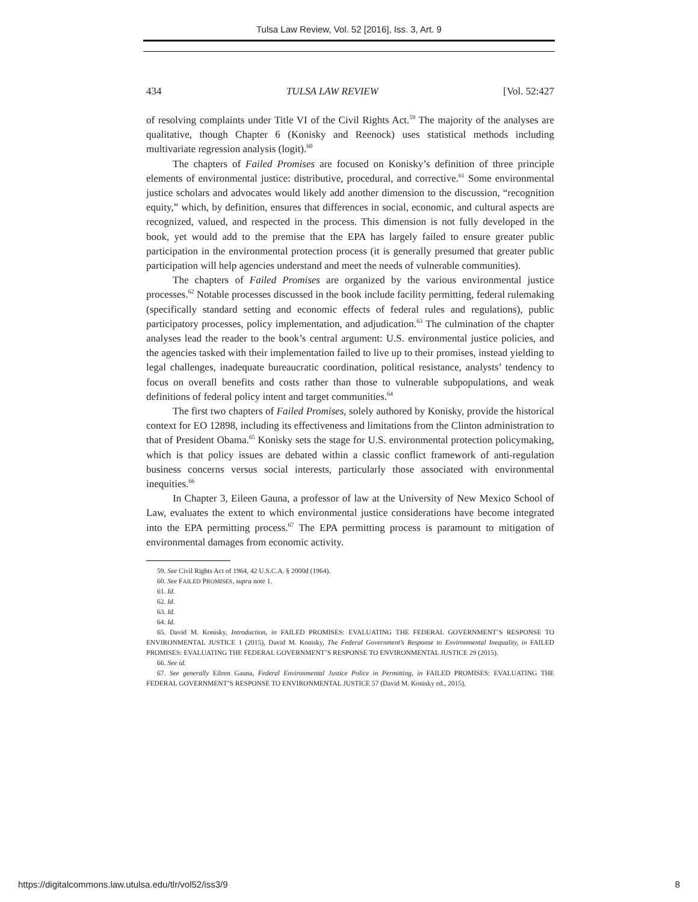Tulsa Law Review, Vol. 52 [2016], Iss. 3, Art. 9
434 TULSA LAW REVIEW [Vol. 52:427
of resolving complaints under Title VI of the Civil Rights Act.<sup>59</sup> The majority of the analyses are qualitative, though Chapter 6 (Konisky and Reenock) uses statistical methods including multivariate regression analysis (logit).<sup>60</sup>
The chapters of Failed Promises are focused on Konisky’s definition of three principle elements of environmental justice: distributive, procedural, and corrective.<sup>61</sup> Some environmental justice scholars and advocates would likely add another dimension to the discussion, “recognition equity,” which, by definition, ensures that differences in social, economic, and cultural aspects are recognized, valued, and respected in the process. This dimension is not fully developed in the book, yet would add to the premise that the EPA has largely failed to ensure greater public participation in the environmental protection process (it is generally presumed that greater public participation will help agencies understand and meet the needs of vulnerable communities).
The chapters of Failed Promises are organized by the various environmental justice processes.<sup>62</sup> Notable processes discussed in the book include facility permitting, federal rulemaking (specifically standard setting and economic effects of federal rules and regulations), public participatory processes, policy implementation, and adjudication.<sup>63</sup> The culmination of the chapter analyses lead the reader to the book’s central argument: U.S. environmental justice policies, and the agencies tasked with their implementation failed to live up to their promises, instead yielding to legal challenges, inadequate bureaucratic coordination, political resistance, analysts’ tendency to focus on overall benefits and costs rather than those to vulnerable subpopulations, and weak definitions of federal policy intent and target communities.<sup>64</sup>
The first two chapters of Failed Promises, solely authored by Konisky, provide the historical context for EO 12898, including its effectiveness and limitations from the Clinton administration to that of President Obama.<sup>65</sup> Konisky sets the stage for U.S. environmental protection policymaking, which is that policy issues are debated within a classic conflict framework of anti-regulation business concerns versus social interests, particularly those associated with environmental inequities.<sup>66</sup>
In Chapter 3, Eileen Gauna, a professor of law at the University of New Mexico School of Law, evaluates the extent to which environmental justice considerations have become integrated into the EPA permitting process.<sup>67</sup> The EPA permitting process is paramount to mitigation of environmental damages from economic activity.
59. See Civil Rights Act of 1964, 42 U.S.C.A. § 2000d (1964).
60. See FAILED PROMISES, supra note 1.
61. Id.
62. Id.
63. Id.
64. Id.
65. David M. Konisky, Introduction, in FAILED PROMISES: EVALUATING THE FEDERAL GOVERNMENT’S RESPONSE TO ENVIRONMENTAL JUSTICE 1 (2015), David M. Konisky, The Federal Government’s Response to Environmental Inequality, in FAILED PROMISES: EVALUATING THE FEDERAL GOVERNMENT’S RESPONSE TO ENVIRONMENTAL JUSTICE 29 (2015).
66. See id.
67. See generally Eileen Gauna, Federal Environmental Justice Police in Permitting, in FAILED PROMISES: EVALUATING THE FEDERAL GOVERNMENT’S RESPONSE TO ENVIRONMENTAL JUSTICE 57 (David M. Konisky ed., 2015).
https://digitalcommons.law.utulsa.edu/tlr/vol52/iss3/9 8